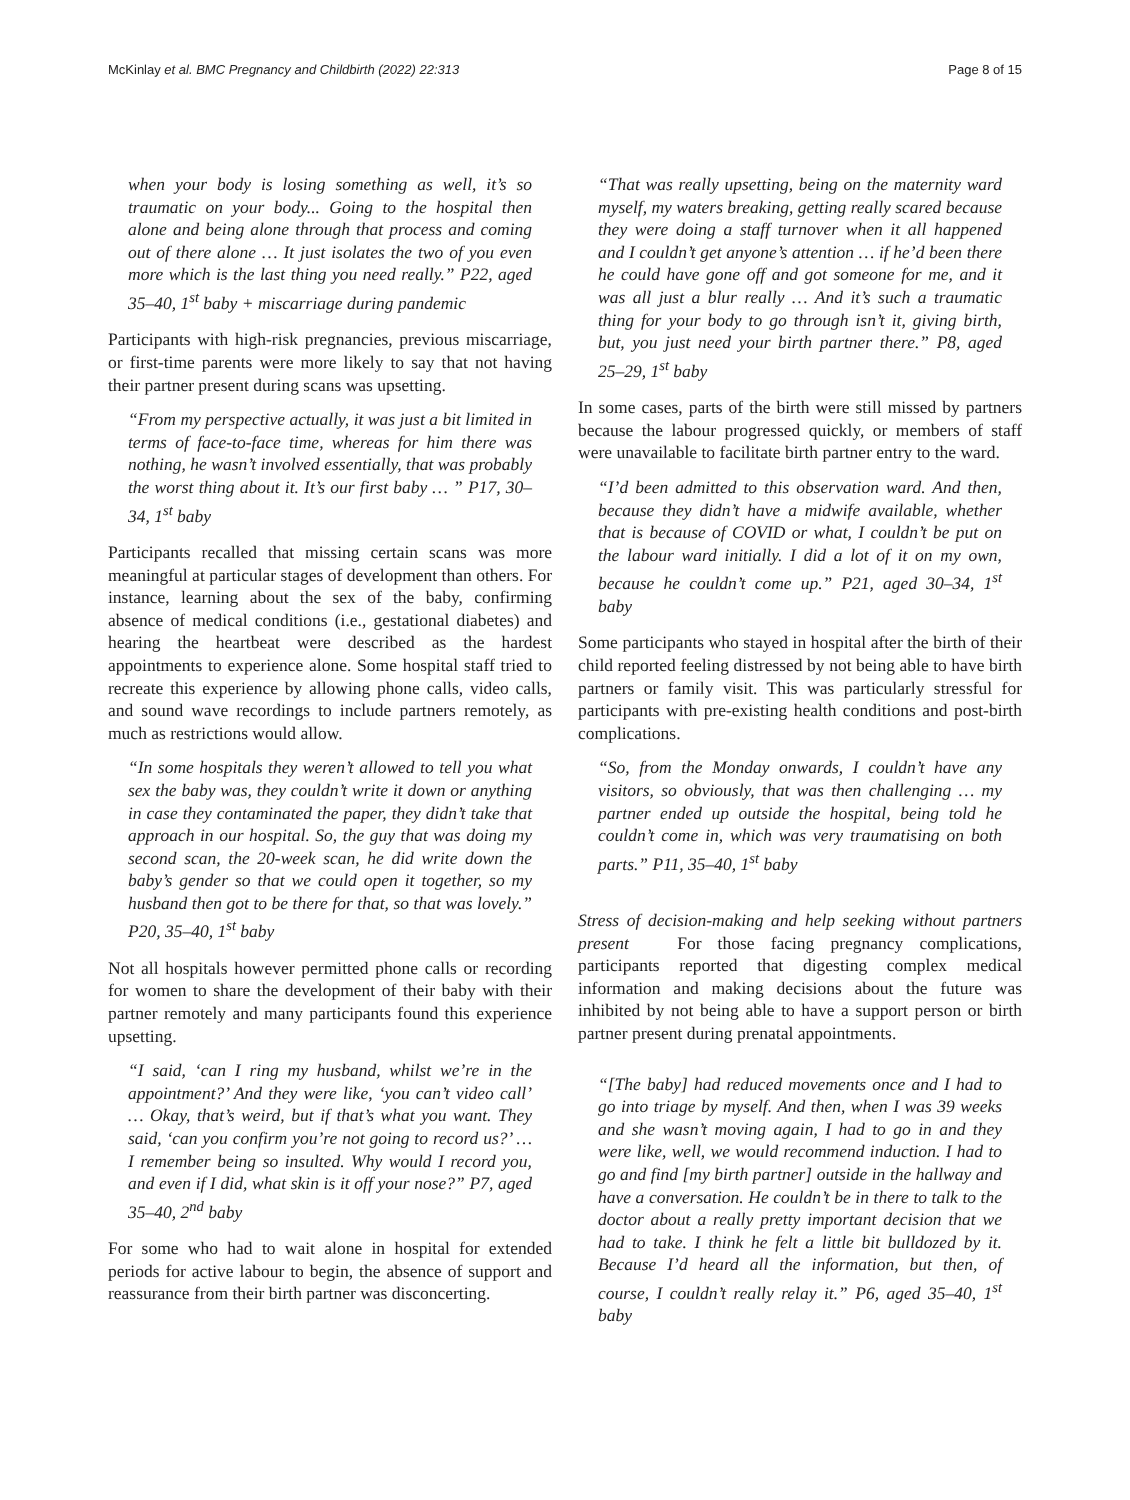McKinlay et al. BMC Pregnancy and Childbirth (2022) 22:313 Page 8 of 15
when your body is losing something as well, it’s so traumatic on your body... Going to the hospital then alone and being alone through that process and coming out of there alone … It just isolates the two of you even more which is the last thing you need really.” P22, aged 35–40, 1<sup>st</sup> baby + miscarriage during pandemic
Participants with high-risk pregnancies, previous miscarriage, or first-time parents were more likely to say that not having their partner present during scans was upsetting.
“From my perspective actually, it was just a bit limited in terms of face-to-face time, whereas for him there was nothing, he wasn’t involved essentially, that was probably the worst thing about it. It’s our first baby … ” P17, 30–34, 1<sup>st</sup> baby
Participants recalled that missing certain scans was more meaningful at particular stages of development than others. For instance, learning about the sex of the baby, confirming absence of medical conditions (i.e., gestational diabetes) and hearing the heartbeat were described as the hardest appointments to experience alone. Some hospital staff tried to recreate this experience by allowing phone calls, video calls, and sound wave recordings to include partners remotely, as much as restrictions would allow.
“In some hospitals they weren’t allowed to tell you what sex the baby was, they couldn’t write it down or anything in case they contaminated the paper, they didn’t take that approach in our hospital. So, the guy that was doing my second scan, the 20-week scan, he did write down the baby’s gender so that we could open it together, so my husband then got to be there for that, so that was lovely.” P20, 35–40, 1<sup>st</sup> baby
Not all hospitals however permitted phone calls or recording for women to share the development of their baby with their partner remotely and many participants found this experience upsetting.
“I said, ‘can I ring my husband, whilst we’re in the appointment?’ And they were like, ‘you can’t video call’ … Okay, that’s weird, but if that’s what you want. They said, ‘can you confirm you’re not going to record us?’ … I remember being so insulted. Why would I record you, and even if I did, what skin is it off your nose?” P7, aged 35–40, 2<sup>nd</sup> baby
For some who had to wait alone in hospital for extended periods for active labour to begin, the absence of support and reassurance from their birth partner was disconcerting.
“That was really upsetting, being on the maternity ward myself, my waters breaking, getting really scared because they were doing a staff turnover when it all happened and I couldn’t get anyone’s attention … if he’d been there he could have gone off and got someone for me, and it was all just a blur really … And it’s such a traumatic thing for your body to go through isn’t it, giving birth, but, you just need your birth partner there.” P8, aged 25–29, 1<sup>st</sup> baby
In some cases, parts of the birth were still missed by partners because the labour progressed quickly, or members of staff were unavailable to facilitate birth partner entry to the ward.
“I’d been admitted to this observation ward. And then, because they didn’t have a midwife available, whether that is because of COVID or what, I couldn’t be put on the labour ward initially. I did a lot of it on my own, because he couldn’t come up.” P21, aged 30–34, 1<sup>st</sup> baby
Some participants who stayed in hospital after the birth of their child reported feeling distressed by not being able to have birth partners or family visit. This was particularly stressful for participants with pre-existing health conditions and post-birth complications.
“So, from the Monday onwards, I couldn’t have any visitors, so obviously, that was then challenging … my partner ended up outside the hospital, being told he couldn’t come in, which was very traumatising on both parts.” P11, 35–40, 1<sup>st</sup> baby
Stress of decision-making and help seeking without partners present For those facing pregnancy complications, participants reported that digesting complex medical information and making decisions about the future was inhibited by not being able to have a support person or birth partner present during prenatal appointments.
“[The baby] had reduced movements once and I had to go into triage by myself. And then, when I was 39 weeks and she wasn’t moving again, I had to go in and they were like, well, we would recommend induction. I had to go and find [my birth partner] outside in the hallway and have a conversation. He couldn’t be in there to talk to the doctor about a really pretty important decision that we had to take. I think he felt a little bit bulldozed by it. Because I’d heard all the information, but then, of course, I couldn’t really relay it.” P6, aged 35–40, 1<sup>st</sup> baby